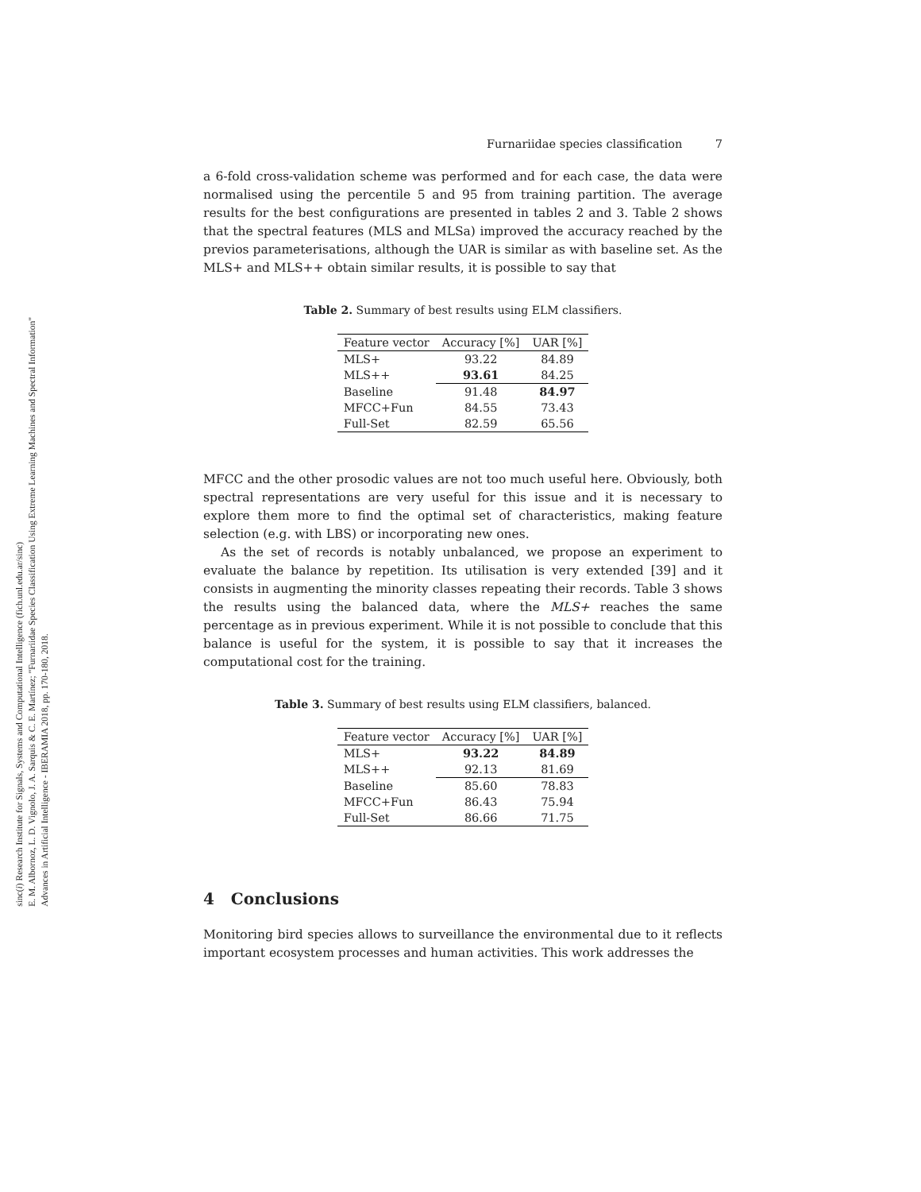sinc(i) Research Institute for Signals, Systems and Computational Intelligence (fich.unl.edu.ar/sinc)
E. M. Albornoz, L. D. Vignolo, J. A. Sarquis & C. E. Martínez; "Furnariidae Species Classification Using Extreme Learning Machines and Spectral Information"
Advances in Artificial Intelligence - IBERAMIA 2018, pp. 170-180, 2018.
Furnariidae species classification 7
a 6-fold cross-validation scheme was performed and for each case, the data were normalised using the percentile 5 and 95 from training partition. The average results for the best configurations are presented in tables 2 and 3. Table 2 shows that the spectral features (MLS and MLSa) improved the accuracy reached by the previos parameterisations, although the UAR is similar as with baseline set. As the MLS+ and MLS++ obtain similar results, it is possible to say that
Table 2. Summary of best results using ELM classifiers.
| Feature vector | Accuracy [%] | UAR [%] |
| --- | --- | --- |
| MLS+ | 93.22 | 84.89 |
| MLS++ | 93.61 | 84.25 |
| Baseline | 91.48 | 84.97 |
| MFCC+Fun | 84.55 | 73.43 |
| Full-Set | 82.59 | 65.56 |
MFCC and the other prosodic values are not too much useful here. Obviously, both spectral representations are very useful for this issue and it is necessary to explore them more to find the optimal set of characteristics, making feature selection (e.g. with LBS) or incorporating new ones.
As the set of records is notably unbalanced, we propose an experiment to evaluate the balance by repetition. Its utilisation is very extended [39] and it consists in augmenting the minority classes repeating their records. Table 3 shows the results using the balanced data, where the MLS+ reaches the same percentage as in previous experiment. While it is not possible to conclude that this balance is useful for the system, it is possible to say that it increases the computational cost for the training.
Table 3. Summary of best results using ELM classifiers, balanced.
| Feature vector | Accuracy [%] | UAR [%] |
| --- | --- | --- |
| MLS+ | 93.22 | 84.89 |
| MLS++ | 92.13 | 81.69 |
| Baseline | 85.60 | 78.83 |
| MFCC+Fun | 86.43 | 75.94 |
| Full-Set | 86.66 | 71.75 |
4 Conclusions
Monitoring bird species allows to surveillance the environmental due to it reflects important ecosystem processes and human activities. This work addresses the